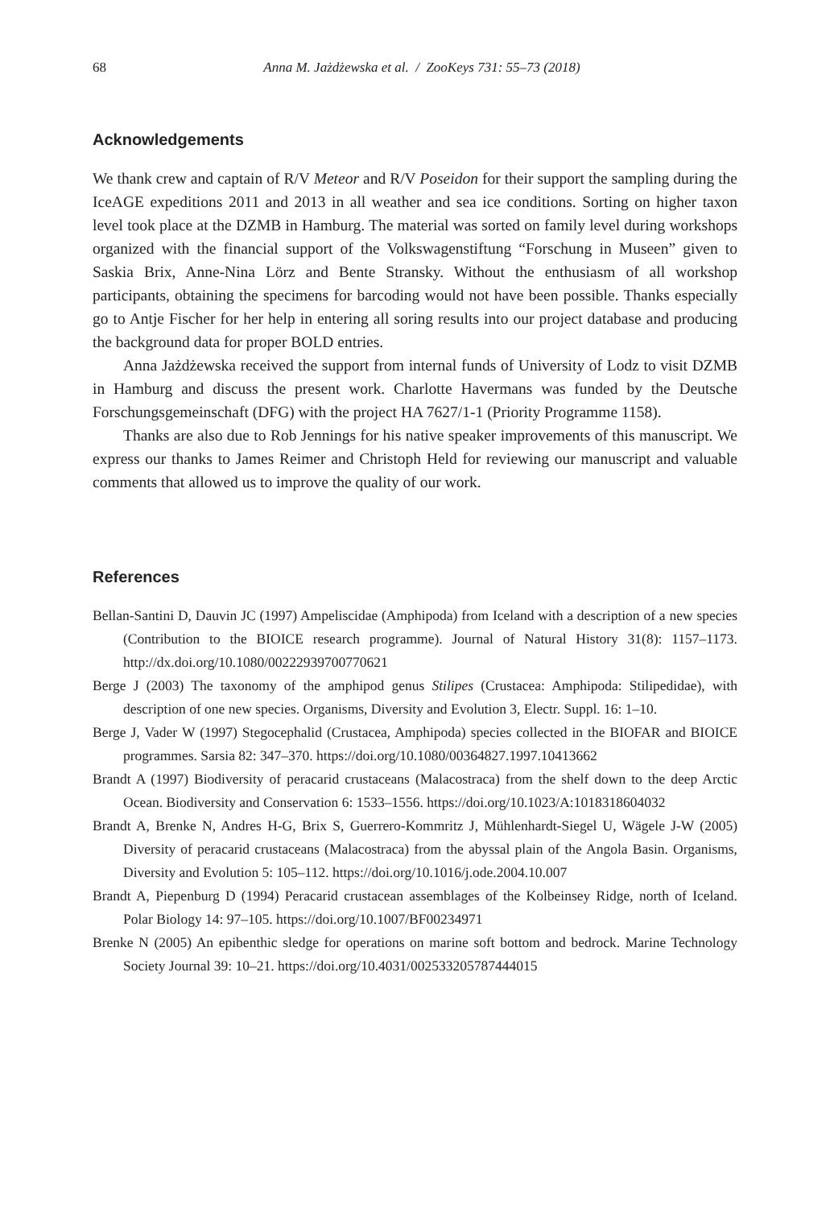68 Anna M. Jażdżewska et al. / ZooKeys 731: 55–73 (2018)
Acknowledgements
We thank crew and captain of R/V Meteor and R/V Poseidon for their support the sampling during the IceAGE expeditions 2011 and 2013 in all weather and sea ice conditions. Sorting on higher taxon level took place at the DZMB in Hamburg. The material was sorted on family level during workshops organized with the financial support of the Volkswagenstiftung “Forschung in Museen” given to Saskia Brix, Anne-Nina Lörz and Bente Stransky. Without the enthusiasm of all workshop participants, obtaining the specimens for barcoding would not have been possible. Thanks especially go to Antje Fischer for her help in entering all soring results into our project database and producing the background data for proper BOLD entries.
Anna Jażdżewska received the support from internal funds of University of Lodz to visit DZMB in Hamburg and discuss the present work. Charlotte Havermans was funded by the Deutsche Forschungsgemeinschaft (DFG) with the project HA 7627/1-1 (Priority Programme 1158).
Thanks are also due to Rob Jennings for his native speaker improvements of this manuscript. We express our thanks to James Reimer and Christoph Held for reviewing our manuscript and valuable comments that allowed us to improve the quality of our work.
References
Bellan-Santini D, Dauvin JC (1997) Ampeliscidae (Amphipoda) from Iceland with a description of a new species (Contribution to the BIOICE research programme). Journal of Natural History 31(8): 1157–1173. http://dx.doi.org/10.1080/00222939700770621
Berge J (2003) The taxonomy of the amphipod genus Stilipes (Crustacea: Amphipoda: Stilipedidae), with description of one new species. Organisms, Diversity and Evolution 3, Electr. Suppl. 16: 1–10.
Berge J, Vader W (1997) Stegocephalid (Crustacea, Amphipoda) species collected in the BIOFAR and BIOICE programmes. Sarsia 82: 347–370. https://doi.org/10.1080/00364827.1997.10413662
Brandt A (1997) Biodiversity of peracarid crustaceans (Malacostraca) from the shelf down to the deep Arctic Ocean. Biodiversity and Conservation 6: 1533–1556. https://doi.org/10.1023/A:1018318604032
Brandt A, Brenke N, Andres H-G, Brix S, Guerrero-Kommritz J, Mühlenhardt-Siegel U, Wägele J-W (2005) Diversity of peracarid crustaceans (Malacostraca) from the abyssal plain of the Angola Basin. Organisms, Diversity and Evolution 5: 105–112. https://doi.org/10.1016/j.ode.2004.10.007
Brandt A, Piepenburg D (1994) Peracarid crustacean assemblages of the Kolbeinsey Ridge, north of Iceland. Polar Biology 14: 97–105. https://doi.org/10.1007/BF00234971
Brenke N (2005) An epibenthic sledge for operations on marine soft bottom and bedrock. Marine Technology Society Journal 39: 10–21. https://doi.org/10.4031/002533205787444015